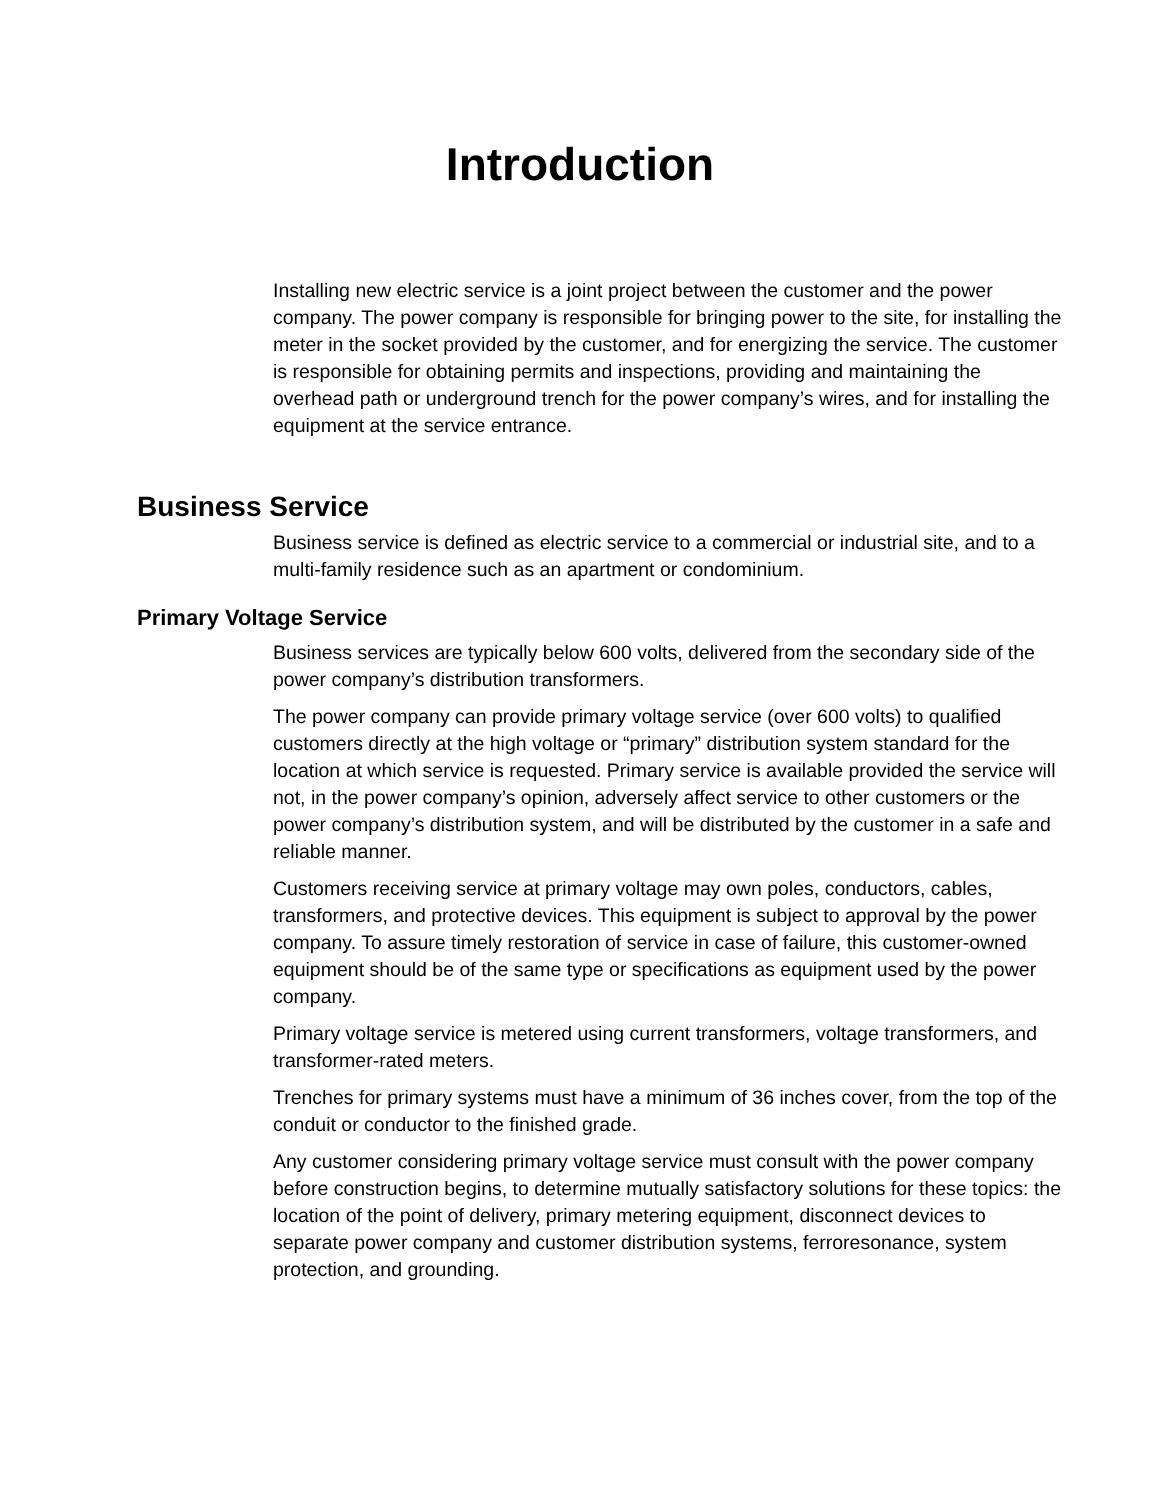Introduction
Installing new electric service is a joint project between the customer and the power company. The power company is responsible for bringing power to the site, for installing the meter in the socket provided by the customer, and for energizing the service. The customer is responsible for obtaining permits and inspections, providing and maintaining the overhead path or underground trench for the power company’s wires, and for installing the equipment at the service entrance.
Business Service
Business service is defined as electric service to a commercial or industrial site, and to a multi-family residence such as an apartment or condominium.
Primary Voltage Service
Business services are typically below 600 volts, delivered from the secondary side of the power company’s distribution transformers.
The power company can provide primary voltage service (over 600 volts) to qualified customers directly at the high voltage or “primary” distribution system standard for the location at which service is requested. Primary service is available provided the service will not, in the power company’s opinion, adversely affect service to other customers or the power company’s distribution system, and will be distributed by the customer in a safe and reliable manner.
Customers receiving service at primary voltage may own poles, conductors, cables, transformers, and protective devices. This equipment is subject to approval by the power company. To assure timely restoration of service in case of failure, this customer-owned equipment should be of the same type or specifications as equipment used by the power company.
Primary voltage service is metered using current transformers, voltage transformers, and transformer-rated meters.
Trenches for primary systems must have a minimum of 36 inches cover, from the top of the conduit or conductor to the finished grade.
Any customer considering primary voltage service must consult with the power company before construction begins, to determine mutually satisfactory solutions for these topics: the location of the point of delivery, primary metering equipment, disconnect devices to separate power company and customer distribution systems, ferroresonance, system protection, and grounding.